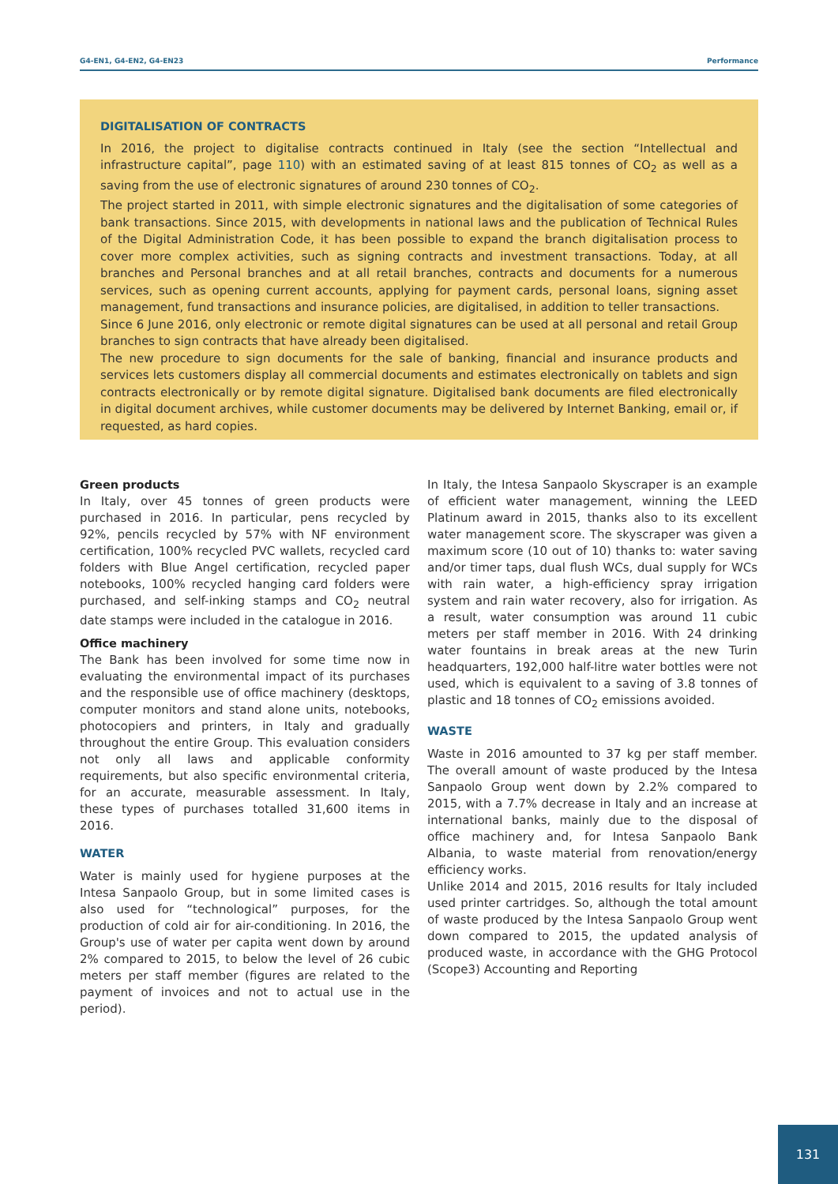G4-EN1, G4-EN2, G4-EN23 Performance
DIGITALISATION OF CONTRACTS
In 2016, the project to digitalise contracts continued in Italy (see the section “Intellectual and infrastructure capital”, page 110) with an estimated saving of at least 815 tonnes of CO<sub>2</sub> as well as a saving from the use of electronic signatures of around 230 tonnes of CO<sub>2</sub>.
The project started in 2011, with simple electronic signatures and the digitalisation of some categories of bank transactions. Since 2015, with developments in national laws and the publication of Technical Rules of the Digital Administration Code, it has been possible to expand the branch digitalisation process to cover more complex activities, such as signing contracts and investment transactions. Today, at all branches and Personal branches and at all retail branches, contracts and documents for a numerous services, such as opening current accounts, applying for payment cards, personal loans, signing asset management, fund transactions and insurance policies, are digitalised, in addition to teller transactions.
Since 6 June 2016, only electronic or remote digital signatures can be used at all personal and retail Group branches to sign contracts that have already been digitalised.
The new procedure to sign documents for the sale of banking, financial and insurance products and services lets customers display all commercial documents and estimates electronically on tablets and sign contracts electronically or by remote digital signature. Digitalised bank documents are filed electronically in digital document archives, while customer documents may be delivered by Internet Banking, email or, if requested, as hard copies.
Green products
In Italy, over 45 tonnes of green products were purchased in 2016. In particular, pens recycled by 92%, pencils recycled by 57% with NF environment certification, 100% recycled PVC wallets, recycled card folders with Blue Angel certification, recycled paper notebooks, 100% recycled hanging card folders were purchased, and self-inking stamps and CO<sub>2</sub> neutral date stamps were included in the catalogue in 2016.
Office machinery
The Bank has been involved for some time now in evaluating the environmental impact of its purchases and the responsible use of office machinery (desktops, computer monitors and stand alone units, notebooks, photocopiers and printers, in Italy and gradually throughout the entire Group. This evaluation considers not only all laws and applicable conformity requirements, but also specific environmental criteria, for an accurate, measurable assessment. In Italy, these types of purchases totalled 31,600 items in 2016.
WATER
Water is mainly used for hygiene purposes at the Intesa Sanpaolo Group, but in some limited cases is also used for “technological” purposes, for the production of cold air for air-conditioning. In 2016, the Group's use of water per capita went down by around 2% compared to 2015, to below the level of 26 cubic meters per staff member (figures are related to the payment of invoices and not to actual use in the period).
In Italy, the Intesa Sanpaolo Skyscraper is an example of efficient water management, winning the LEED Platinum award in 2015, thanks also to its excellent water management score. The skyscraper was given a maximum score (10 out of 10) thanks to: water saving and/or timer taps, dual flush WCs, dual supply for WCs with rain water, a high-efficiency spray irrigation system and rain water recovery, also for irrigation. As a result, water consumption was around 11 cubic meters per staff member in 2016. With 24 drinking water fountains in break areas at the new Turin headquarters, 192,000 half-litre water bottles were not used, which is equivalent to a saving of 3.8 tonnes of plastic and 18 tonnes of CO<sub>2</sub> emissions avoided.
WASTE
Waste in 2016 amounted to 37 kg per staff member. The overall amount of waste produced by the Intesa Sanpaolo Group went down by 2.2% compared to 2015, with a 7.7% decrease in Italy and an increase at international banks, mainly due to the disposal of office machinery and, for Intesa Sanpaolo Bank Albania, to waste material from renovation/energy efficiency works.
Unlike 2014 and 2015, 2016 results for Italy included used printer cartridges. So, although the total amount of waste produced by the Intesa Sanpaolo Group went down compared to 2015, the updated analysis of produced waste, in accordance with the GHG Protocol (Scope3) Accounting and Reporting
131